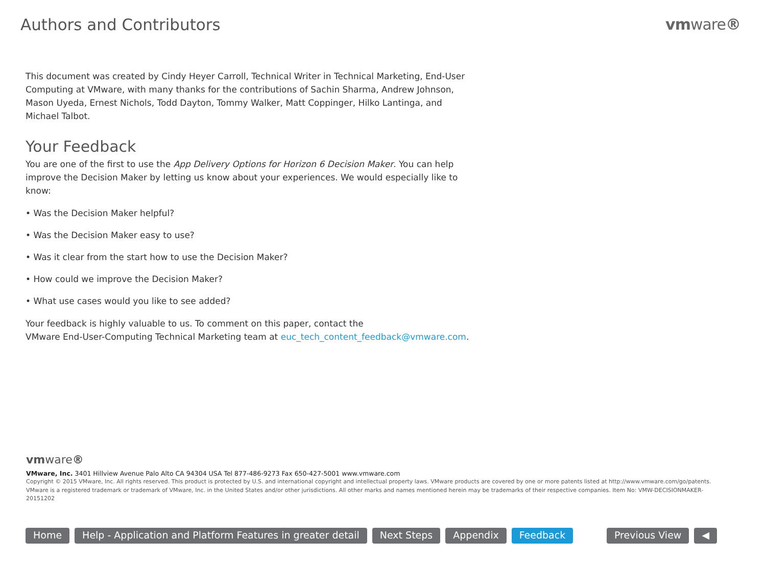Authors and Contributors vmware®
This document was created by Cindy Heyer Carroll, Technical Writer in Technical Marketing, End-User Computing at VMware, with many thanks for the contributions of Sachin Sharma, Andrew Johnson, Mason Uyeda, Ernest Nichols, Todd Dayton, Tommy Walker, Matt Coppinger, Hilko Lantinga, and Michael Talbot.
Your Feedback
You are one of the first to use the App Delivery Options for Horizon 6 Decision Maker. You can help improve the Decision Maker by letting us know about your experiences. We would especially like to know:
• Was the Decision Maker helpful?
• Was the Decision Maker easy to use?
• Was it clear from the start how to use the Decision Maker?
• How could we improve the Decision Maker?
• What use cases would you like to see added?
Your feedback is highly valuable to us. To comment on this paper, contact the
VMware End-User-Computing Technical Marketing team at euc_tech_content_feedback@vmware.com.
vmware®
VMware, Inc. 3401 Hillview Avenue Palo Alto CA 94304 USA Tel 877-486-9273 Fax 650-427-5001 www.vmware.com
Copyright © 2015 VMware, Inc. All rights reserved. This product is protected by U.S. and international copyright and intellectual property laws. VMware products are covered by one or more patents listed at http://www.vmware.com/go/patents. VMware is a registered trademark or trademark of VMware, Inc. in the United States and/or other jurisdictions. All other marks and names mentioned herein may be trademarks of their respective companies. Item No: VMW-DECISIONMAKER-20151202
Home Help - Application and Platform Features in greater detail
Next Steps Appendix Feedback Previous View ◀